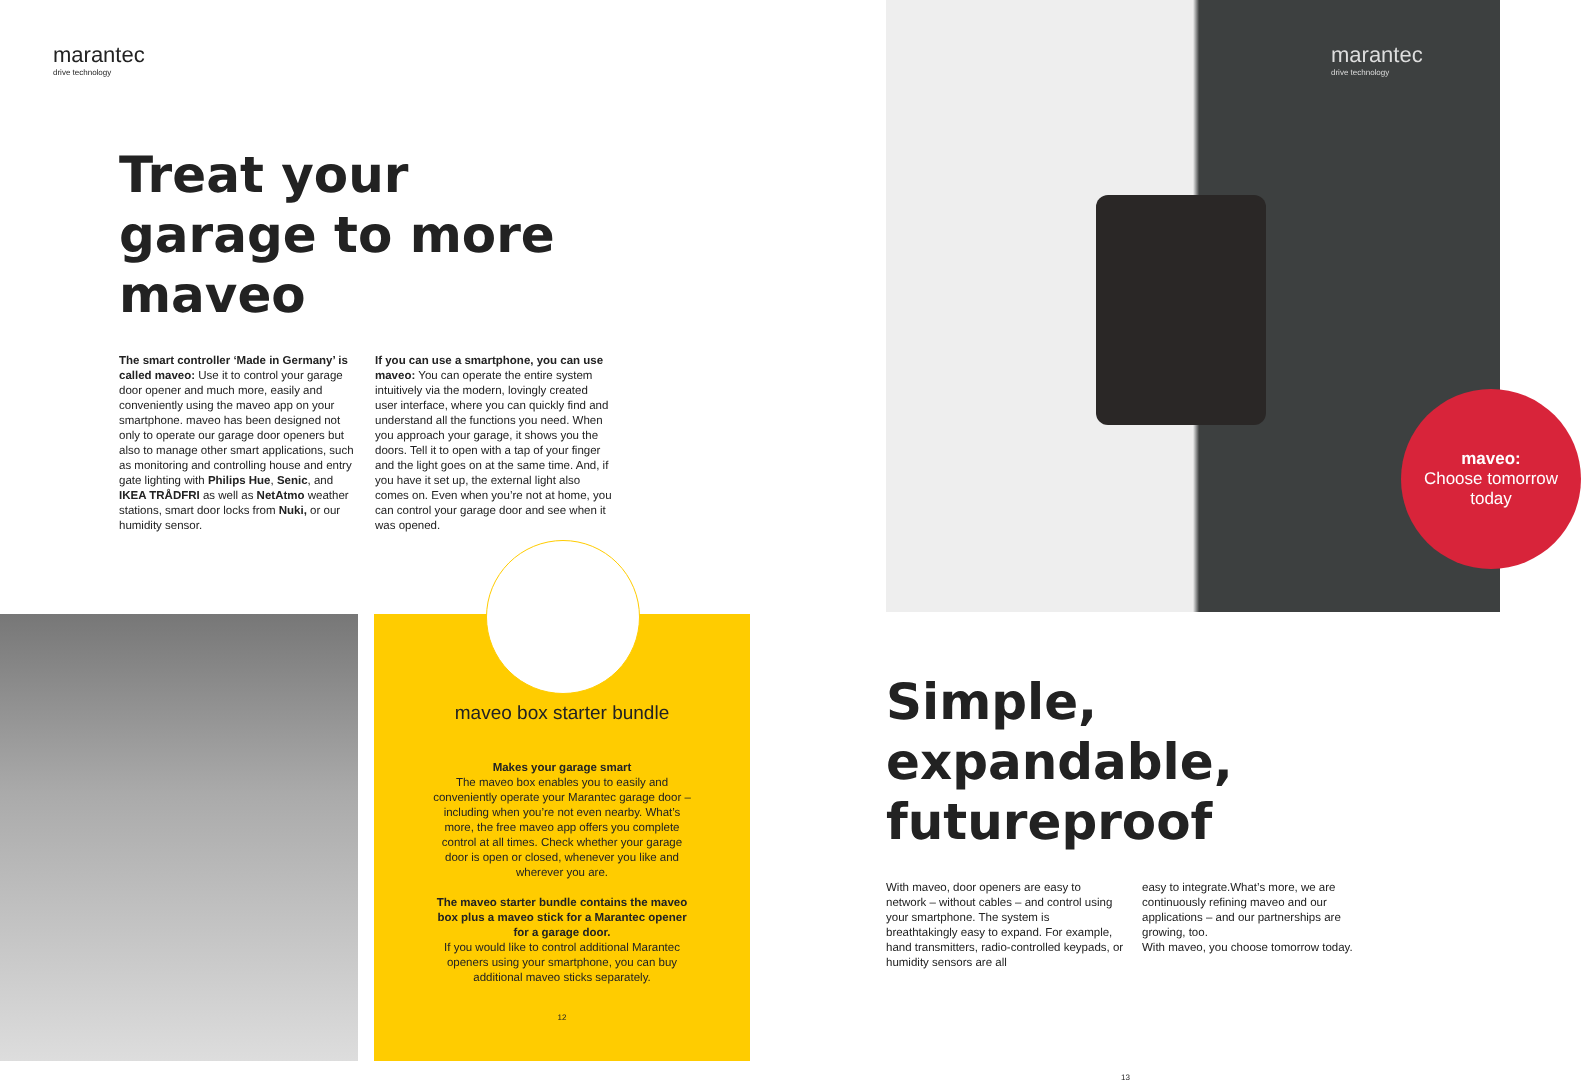marantec
drive technology
Treat your garage to more maveo
The smart controller ‘Made in Germany’ is called maveo: Use it to control your garage door opener and much more, easily and conveniently using the maveo app on your smartphone. maveo has been designed not only to operate our garage door openers but also to manage other smart applications, such as monitoring and controlling house and entry gate lighting with Philips Hue, Senic, and IKEA TRÅDFRI as well as NetAtmo weather stations, smart door locks from Nuki, or our humidity sensor.
If you can use a smartphone, you can use maveo: You can operate the entire system intuitively via the modern, lovingly created user interface, where you can quickly find and understand all the functions you need. When you approach your garage, it shows you the doors. Tell it to open with a tap of your finger and the light goes on at the same time. And, if you have it set up, the external light also comes on. Even when you’re not at home, you can control your garage door and see when it was opened.
maveo box starter bundle
Makes your garage smart
The maveo box enables you to easily and conveniently operate your Marantec garage door – including when you’re not even nearby. What’s more, the free maveo app offers you complete control at all times. Check whether your garage door is open or closed, whenever you like and wherever you are.
The maveo starter bundle contains the maveo box plus a maveo stick for a Marantec opener for a garage door.
If you would like to control additional Marantec openers using your smartphone, you can buy additional maveo sticks separately.
12
marantec
drive technology
maveo:
Choose tomorrow today
Simple, expandable, futureproof
With maveo, door openers are easy to network – without cables – and control using your smartphone. The system is breathtakingly easy to expand. For example, hand transmitters, radio-controlled keypads, or humidity sensors are all
easy to integrate.What’s more, we are continuously refining maveo and our applications – and our partnerships are growing, too.
With maveo, you choose tomorrow today.
13